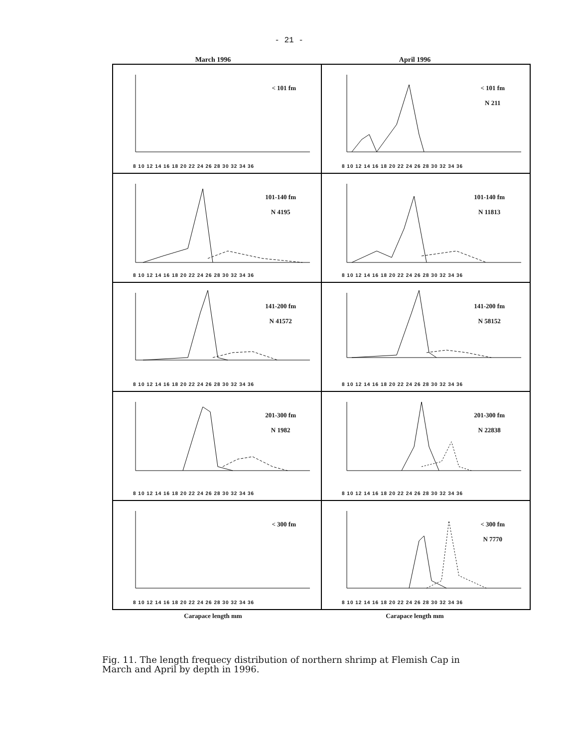- 21 -
March 1996 April 1996
< 101 fm
8 10 12 14 16 18 20 22 24 26 28 30 32 34 36
< 101 fm
N 211
8 10 12 14 16 18 20 22 24 26 28 30 32 34 36
101-140 fm
N 4195
8 10 12 14 16 18 20 22 24 26 28 30 32 34 36
101-140 fm
N 11813
8 10 12 14 16 18 20 22 24 26 28 30 32 34 36
141-200 fm
N 41572
8 10 12 14 16 18 20 22 24 26 28 30 32 34 36
141-200 fm
N 58152
8 10 12 14 16 18 20 22 24 26 28 30 32 34 36
201-300 fm
N 1982
8 10 12 14 16 18 20 22 24 26 28 30 32 34 36
201-300 fm
N 22838
8 10 12 14 16 18 20 22 24 26 28 30 32 34 36
< 300 fm
8 10 12 14 16 18 20 22 24 26 28 30 32 34 36
< 300 fm
N 7770
8 10 12 14 16 18 20 22 24 26 28 30 32 34 36
Carapace length mm Carapace length mm
Fig. 11. The length frequecy distribution of northern shrimp at Flemish Cap in March and April by depth in 1996.